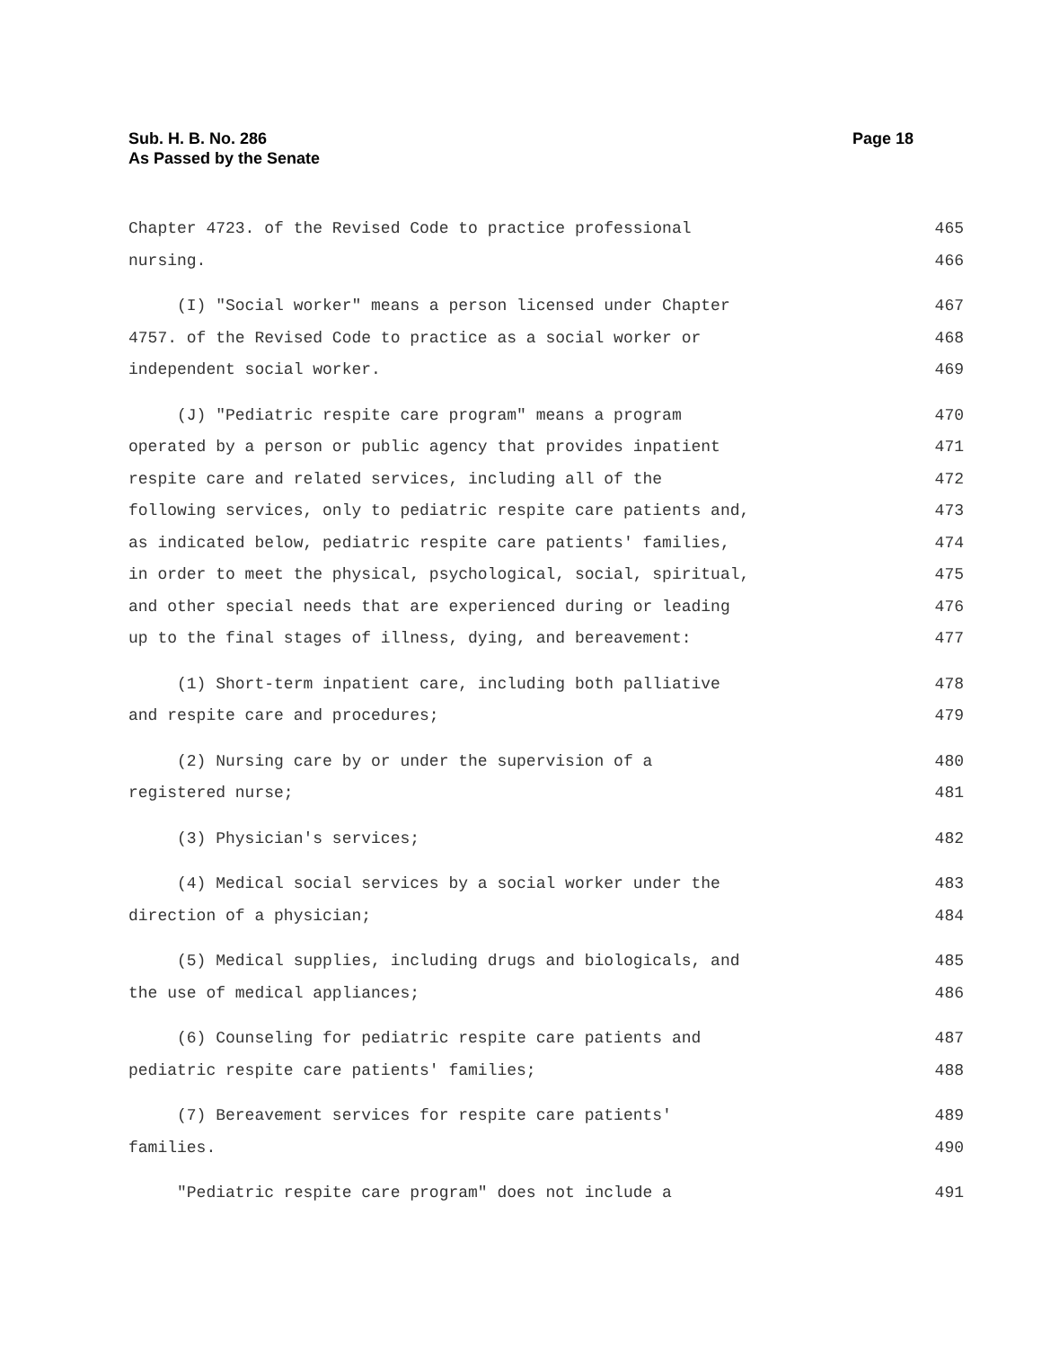Sub. H. B. No. 286
As Passed by the Senate
Page 18
Chapter 4723. of the Revised Code to practice professional 465
nursing. 466
(I) "Social worker" means a person licensed under Chapter 467
4757. of the Revised Code to practice as a social worker or 468
independent social worker. 469
(J) "Pediatric respite care program" means a program 470
operated by a person or public agency that provides inpatient 471
respite care and related services, including all of the 472
following services, only to pediatric respite care patients and, 473
as indicated below, pediatric respite care patients' families, 474
in order to meet the physical, psychological, social, spiritual, 475
and other special needs that are experienced during or leading 476
up to the final stages of illness, dying, and bereavement: 477
(1) Short-term inpatient care, including both palliative 478
and respite care and procedures; 479
(2) Nursing care by or under the supervision of a 480
registered nurse; 481
(3) Physician's services; 482
(4) Medical social services by a social worker under the 483
direction of a physician; 484
(5) Medical supplies, including drugs and biologicals, and 485
the use of medical appliances; 486
(6) Counseling for pediatric respite care patients and 487
pediatric respite care patients' families; 488
(7) Bereavement services for respite care patients' 489
families. 490
"Pediatric respite care program" does not include a 491